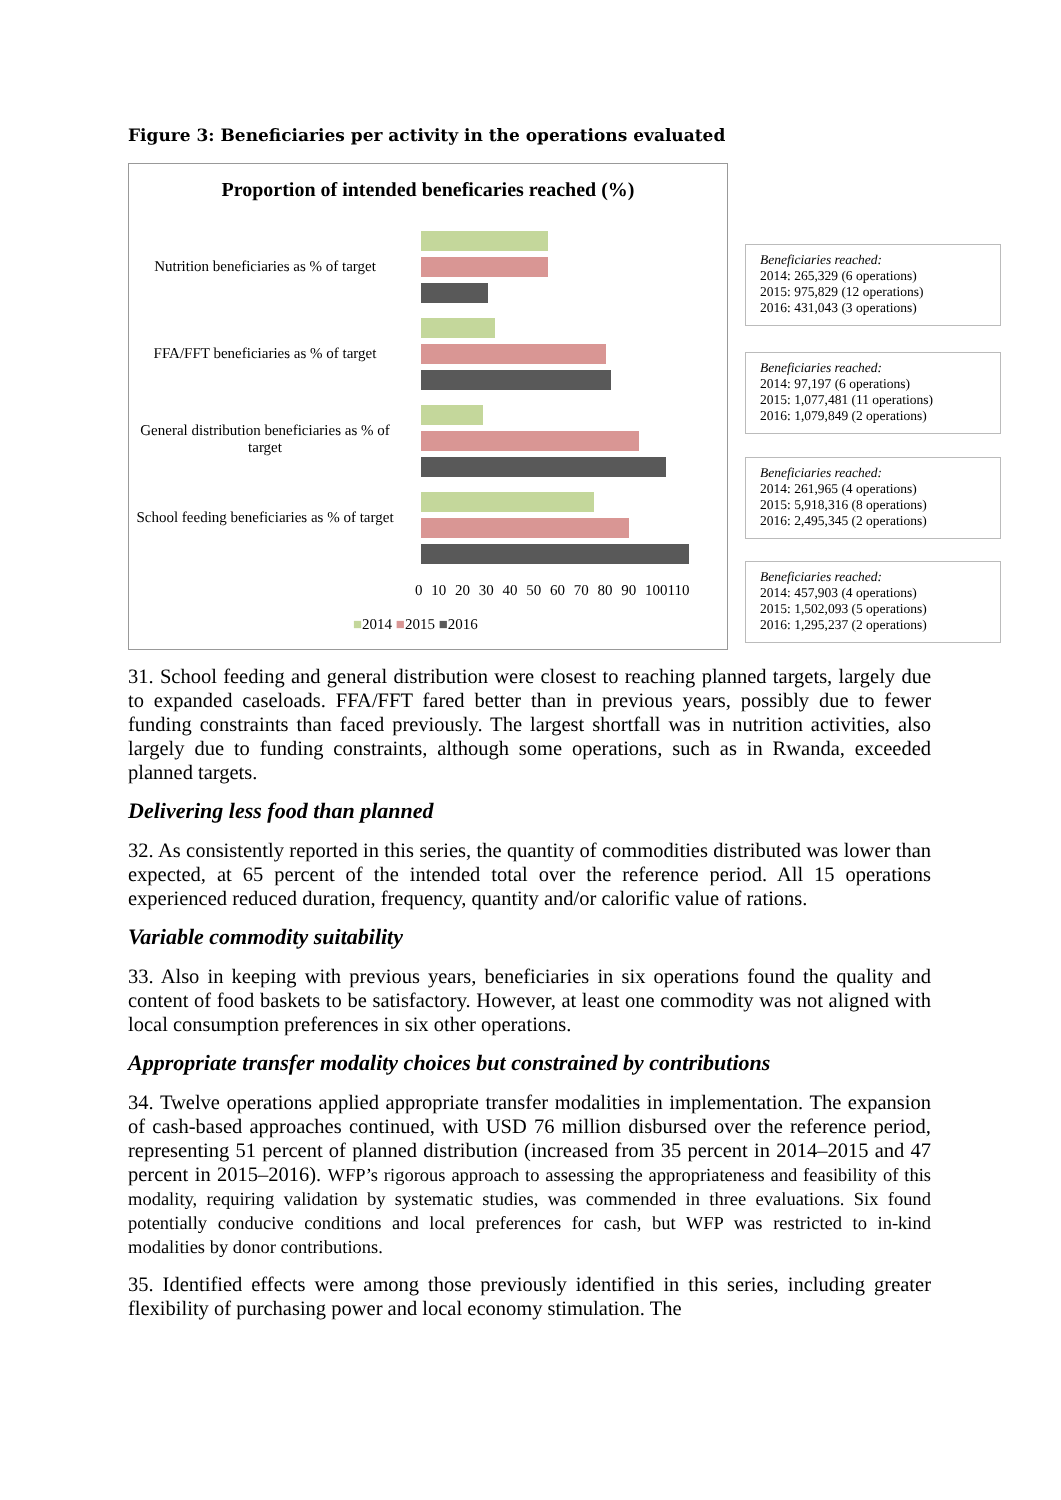Figure 3: Beneficiaries per activity in the operations evaluated
Proportion of intended beneficaries reached (%)
Nutrition beneficiaries as % of target
FFA/FFT beneficiaries as % of target
General distribution beneficiaries as % of target
School feeding beneficiaries as % of target
0 10 20 30 40 50 60 70 80 90 100110
■2014 ■2015 ■2016
Beneficiaries reached:
2014: 265,329 (6 operations)
2015: 975,829 (12 operations)
2016: 431,043 (3 operations)
Beneficiaries reached:
2014: 97,197 (6 operations)
2015: 1,077,481 (11 operations)
2016: 1,079,849 (2 operations)
Beneficiaries reached:
2014: 261,965 (4 operations)
2015: 5,918,316 (8 operations)
2016: 2,495,345 (2 operations)
Beneficiaries reached:
2014: 457,903 (4 operations)
2015: 1,502,093 (5 operations)
2016: 1,295,237 (2 operations)
31. School feeding and general distribution were closest to reaching planned targets, largely due to expanded caseloads. FFA/FFT fared better than in previous years, possibly due to fewer funding constraints than faced previously. The largest shortfall was in nutrition activities, also largely due to funding constraints, although some operations, such as in Rwanda, exceeded planned targets.
Delivering less food than planned
32. As consistently reported in this series, the quantity of commodities distributed was lower than expected, at 65 percent of the intended total over the reference period. All 15 operations experienced reduced duration, frequency, quantity and/or calorific value of rations.
Variable commodity suitability
33. Also in keeping with previous years, beneficiaries in six operations found the quality and content of food baskets to be satisfactory. However, at least one commodity was not aligned with local consumption preferences in six other operations.
Appropriate transfer modality choices but constrained by contributions
34. Twelve operations applied appropriate transfer modalities in implementation. The expansion of cash-based approaches continued, with USD 76 million disbursed over the reference period, representing 51 percent of planned distribution (increased from 35 percent in 2014–2015 and 47 percent in 2015–2016). WFP’s rigorous approach to assessing the appropriateness and feasibility of this modality, requiring validation by systematic studies, was commended in three evaluations. Six found potentially conducive conditions and local preferences for cash, but WFP was restricted to in-kind modalities by donor contributions.
35. Identified effects were among those previously identified in this series, including greater flexibility of purchasing power and local economy stimulation. The